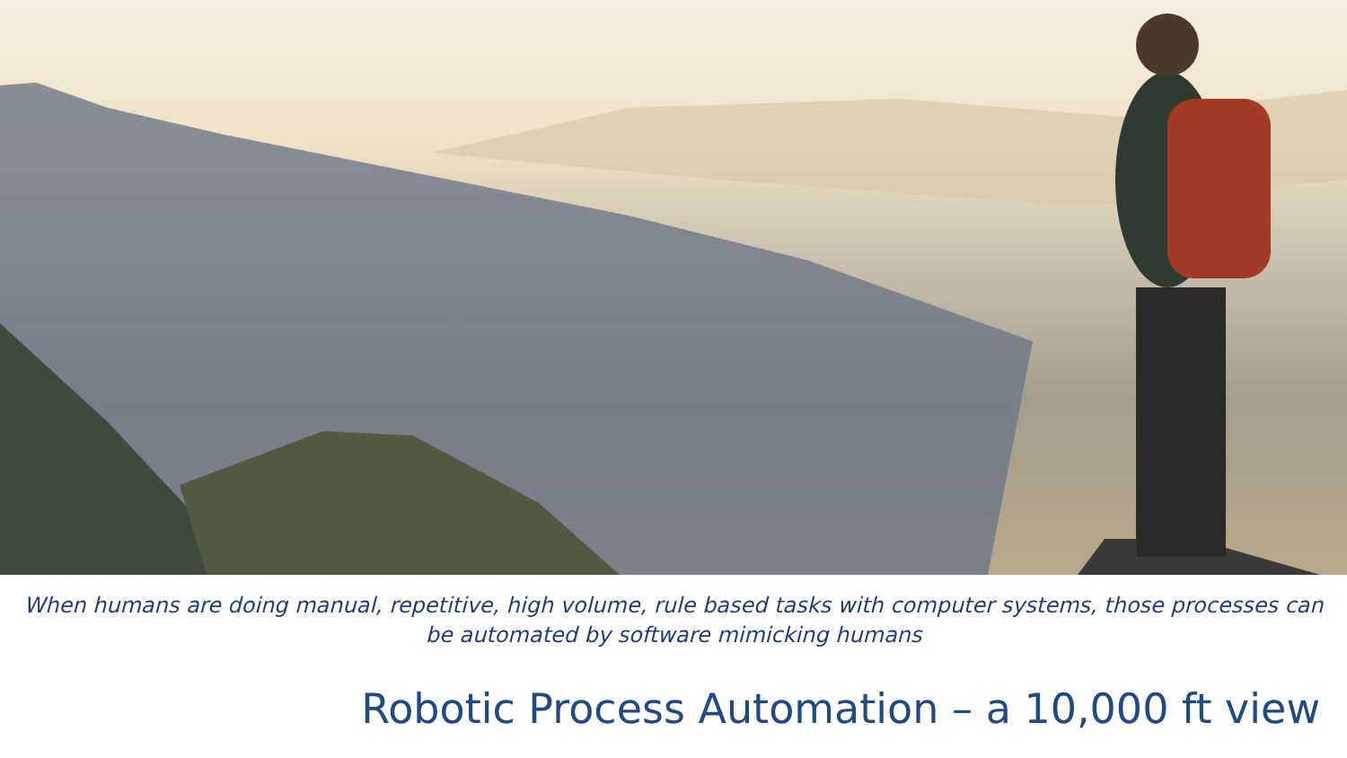When humans are doing manual, repetitive, high volume, rule based tasks with computer systems, those processes can be automated by software mimicking humans
Robotic Process Automation – a 10,000 ft view